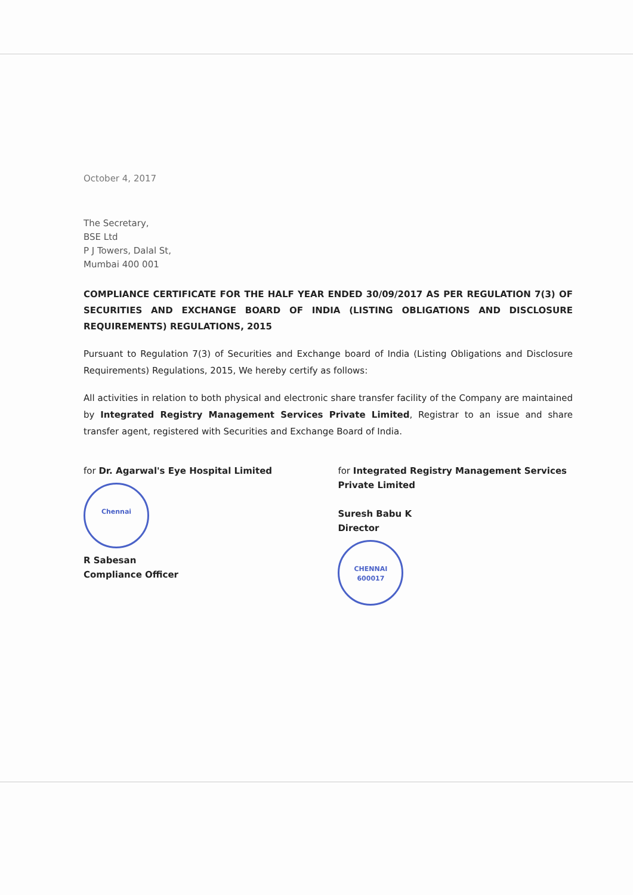October 4, 2017
The Secretary,
BSE Ltd
P J Towers, Dalal St,
Mumbai 400 001
COMPLIANCE CERTIFICATE FOR THE HALF YEAR ENDED 30/09/2017 AS PER REGULATION 7(3) OF SECURITIES AND EXCHANGE BOARD OF INDIA (LISTING OBLIGATIONS AND DISCLOSURE REQUIREMENTS) REGULATIONS, 2015
Pursuant to Regulation 7(3) of Securities and Exchange board of India (Listing Obligations and Disclosure Requirements) Regulations, 2015, We hereby certify as follows:
All activities in relation to both physical and electronic share transfer facility of the Company are maintained by Integrated Registry Management Services Private Limited, Registrar to an issue and share transfer agent, registered with Securities and Exchange Board of India.
for Dr. Agarwal's Eye Hospital Limited
Chennai
R Sabesan
Compliance Officer
for Integrated Registry Management Services Private Limited
Suresh Babu K
Director
CHENNAI
600017